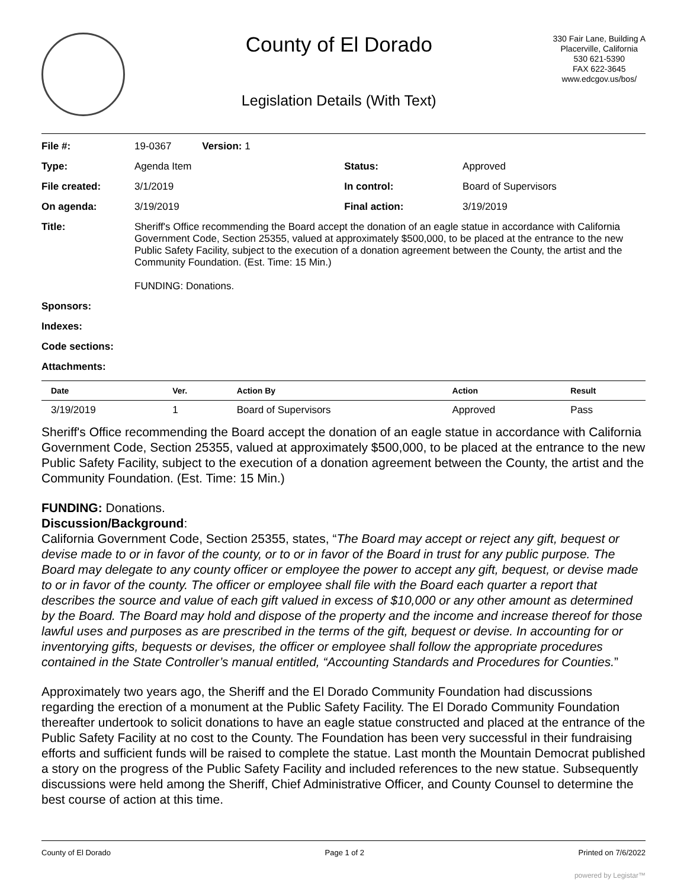County of El Dorado
Legislation Details (With Text)
330 Fair Lane, Building A
Placerville, California
530 621-5390
FAX 622-3645
www.edcgov.us/bos/
| File #: | 19-0367 Version: 1 | | |
| Type: | Agenda Item | Status: | Approved |
| File created: | 3/1/2019 | In control: | Board of Supervisors |
| On agenda: | 3/19/2019 | Final action: | 3/19/2019 |
| Title: | Sheriff's Office recommending the Board accept the donation of an eagle statue in accordance with California Government Code, Section 25355, valued at approximately $500,000, to be placed at the entrance to the new Public Safety Facility, subject to the execution of a donation agreement between the County, the artist and the Community Foundation. (Est. Time: 15 Min.) FUNDING: Donations. | | |
| Sponsors: | | | |
| Indexes: | | | |
| Code sections: | | | |
| Attachments: | | | |
| Date | Ver. | Action By | Action | Result |
| --- | --- | --- | --- | --- |
| 3/19/2019 | 1 | Board of Supervisors | Approved | Pass |
Sheriff's Office recommending the Board accept the donation of an eagle statue in accordance with California Government Code, Section 25355, valued at approximately $500,000, to be placed at the entrance to the new Public Safety Facility, subject to the execution of a donation agreement between the County, the artist and the Community Foundation. (Est. Time: 15 Min.)
FUNDING: Donations.
Discussion/Background:
California Government Code, Section 25355, states, “The Board may accept or reject any gift, bequest or devise made to or in favor of the county, or to or in favor of the Board in trust for any public purpose. The Board may delegate to any county officer or employee the power to accept any gift, bequest, or devise made to or in favor of the county. The officer or employee shall file with the Board each quarter a report that describes the source and value of each gift valued in excess of $10,000 or any other amount as determined by the Board. The Board may hold and dispose of the property and the income and increase thereof for those lawful uses and purposes as are prescribed in the terms of the gift, bequest or devise. In accounting for or inventorying gifts, bequests or devises, the officer or employee shall follow the appropriate procedures contained in the State Controller’s manual entitled, “Accounting Standards and Procedures for Counties.”
Approximately two years ago, the Sheriff and the El Dorado Community Foundation had discussions regarding the erection of a monument at the Public Safety Facility. The El Dorado Community Foundation thereafter undertook to solicit donations to have an eagle statue constructed and placed at the entrance of the Public Safety Facility at no cost to the County. The Foundation has been very successful in their fundraising efforts and sufficient funds will be raised to complete the statue. Last month the Mountain Democrat published a story on the progress of the Public Safety Facility and included references to the new statue. Subsequently discussions were held among the Sheriff, Chief Administrative Officer, and County Counsel to determine the best course of action at this time.
County of El Dorado Page 1 of 2 Printed on 7/6/2022
powered by Legistar™